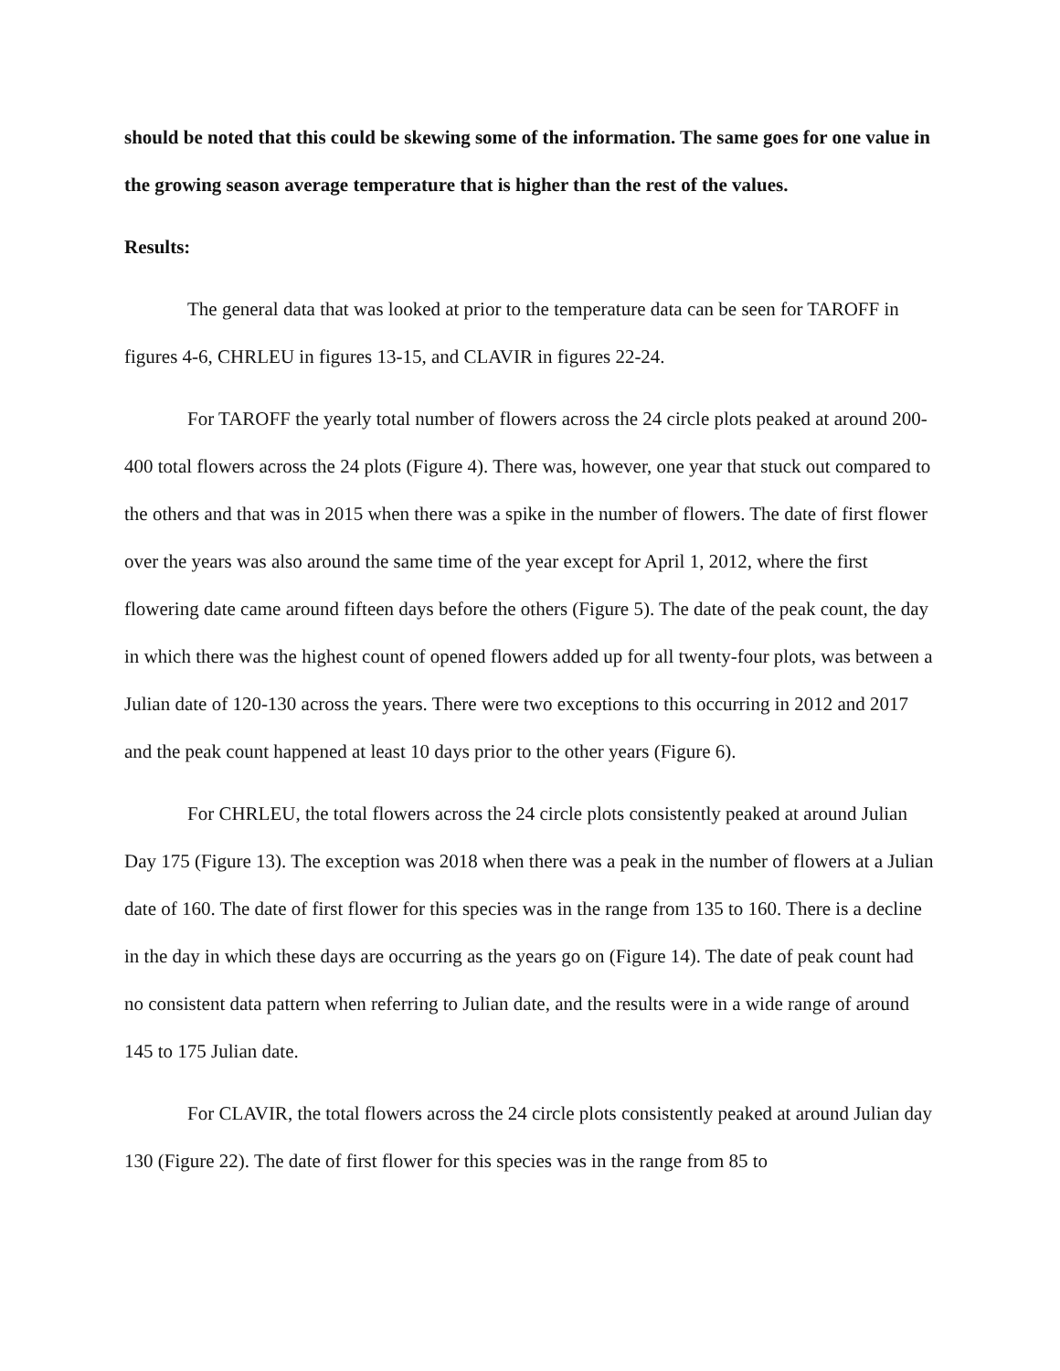should be noted that this could be skewing some of the information. The same goes for one value in the growing season average temperature that is higher than the rest of the values.
Results:
The general data that was looked at prior to the temperature data can be seen for TAROFF in figures 4-6, CHRLEU in figures 13-15, and CLAVIR in figures 22-24.
For TAROFF the yearly total number of flowers across the 24 circle plots peaked at around 200-400 total flowers across the 24 plots (Figure 4). There was, however, one year that stuck out compared to the others and that was in 2015 when there was a spike in the number of flowers. The date of first flower over the years was also around the same time of the year except for April 1, 2012, where the first flowering date came around fifteen days before the others (Figure 5). The date of the peak count, the day in which there was the highest count of opened flowers added up for all twenty-four plots, was between a Julian date of 120-130 across the years. There were two exceptions to this occurring in 2012 and 2017 and the peak count happened at least 10 days prior to the other years (Figure 6).
For CHRLEU, the total flowers across the 24 circle plots consistently peaked at around Julian Day 175 (Figure 13). The exception was 2018 when there was a peak in the number of flowers at a Julian date of 160. The date of first flower for this species was in the range from 135 to 160. There is a decline in the day in which these days are occurring as the years go on (Figure 14). The date of peak count had no consistent data pattern when referring to Julian date, and the results were in a wide range of around 145 to 175 Julian date.
For CLAVIR, the total flowers across the 24 circle plots consistently peaked at around Julian day 130 (Figure 22). The date of first flower for this species was in the range from 85 to